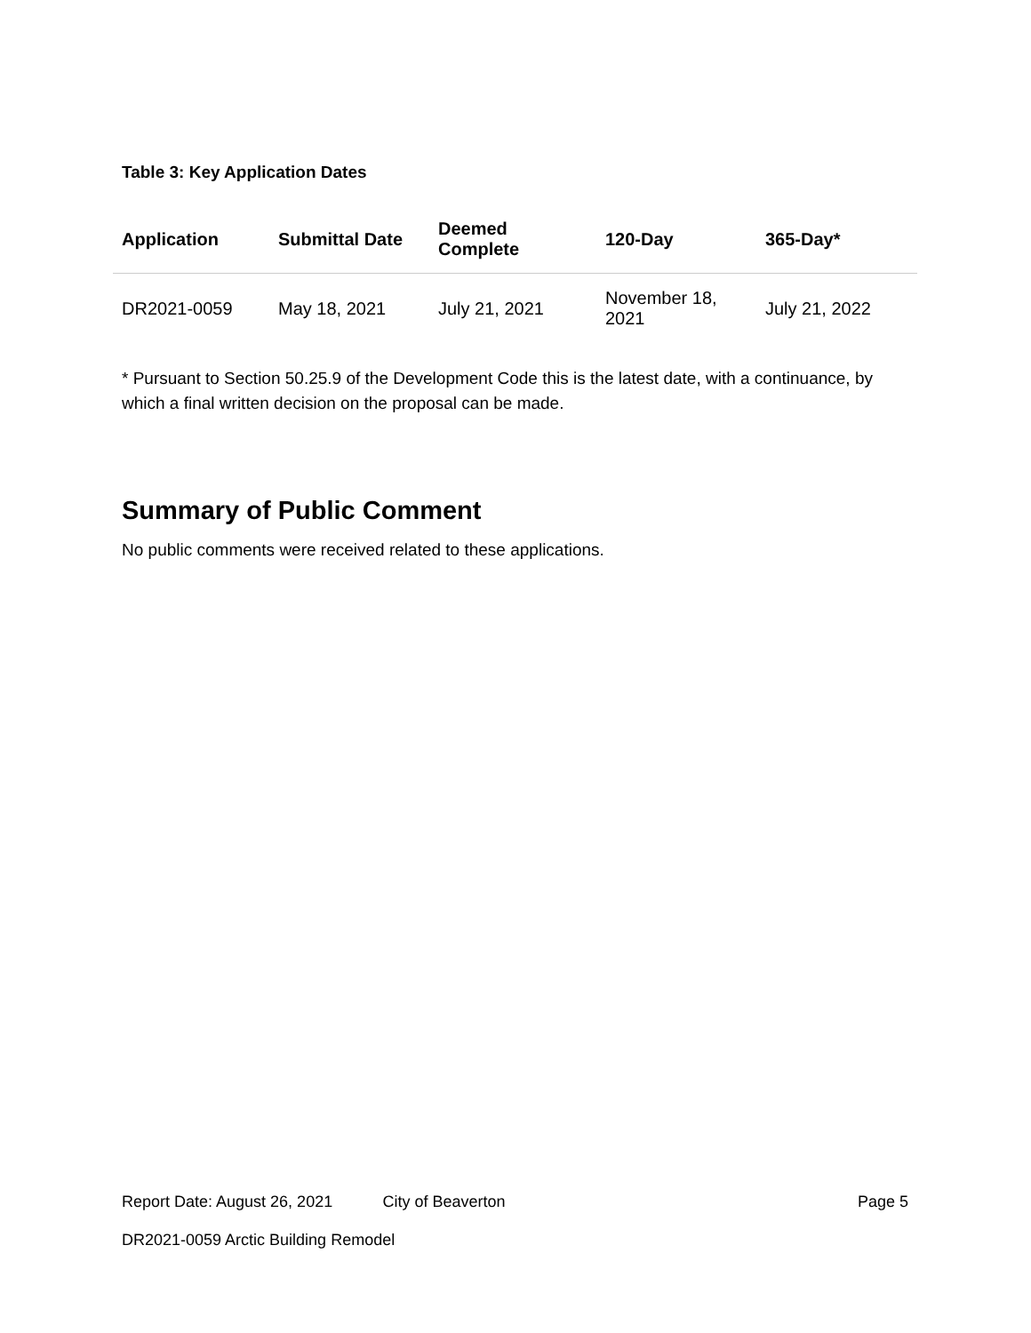Table 3: Key Application Dates
| Application | Submittal Date | Deemed Complete | 120-Day | 365-Day* |
| --- | --- | --- | --- | --- |
| DR2021-0059 | May 18, 2021 | July 21, 2021 | November 18, 2021 | July 21, 2022 |
* Pursuant to Section 50.25.9 of the Development Code this is the latest date, with a continuance, by which a final written decision on the proposal can be made.
Summary of Public Comment
No public comments were received related to these applications.
Report Date: August 26, 2021 City of Beaverton Page 5
DR2021-0059 Arctic Building Remodel